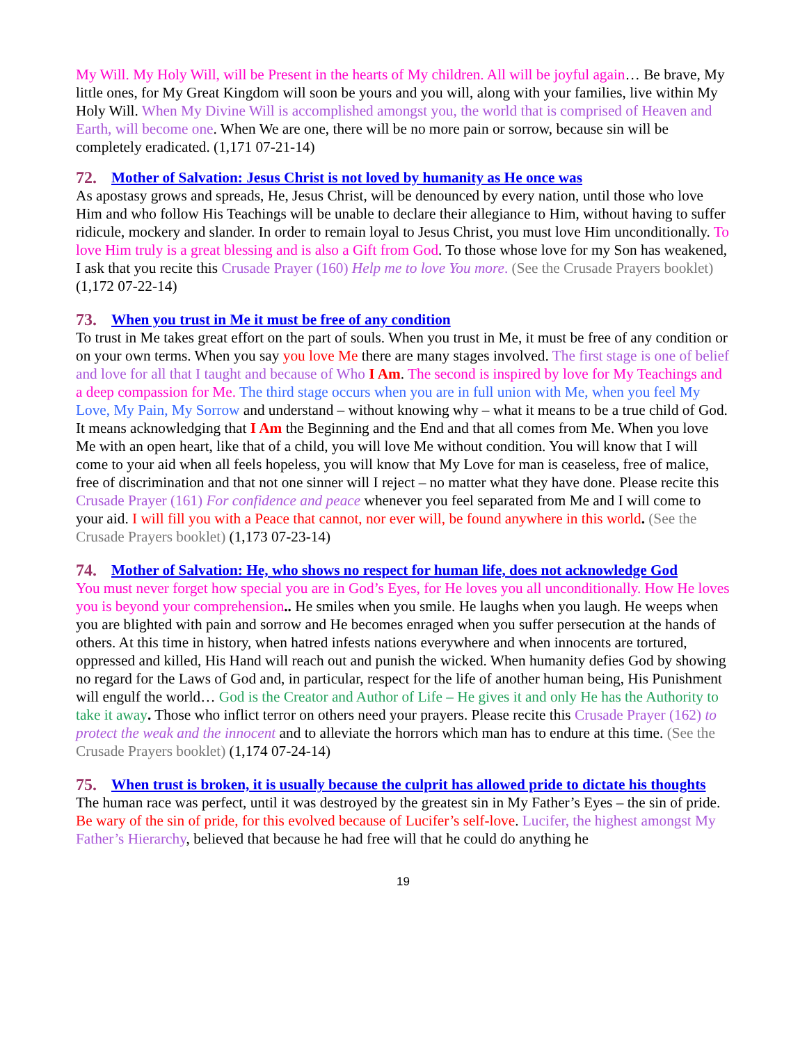My Will. My Holy Will, will be Present in the hearts of My children. All will be joyful again… Be brave, My little ones, for My Great Kingdom will soon be yours and you will, along with your families, live within My Holy Will. When My Divine Will is accomplished amongst you, the world that is comprised of Heaven and Earth, will become one. When We are one, there will be no more pain or sorrow, because sin will be completely eradicated. (1,171 07-21-14)
72. Mother of Salvation: Jesus Christ is not loved by humanity as He once was
As apostasy grows and spreads, He, Jesus Christ, will be denounced by every nation, until those who love Him and who follow His Teachings will be unable to declare their allegiance to Him, without having to suffer ridicule, mockery and slander. In order to remain loyal to Jesus Christ, you must love Him unconditionally. To love Him truly is a great blessing and is also a Gift from God. To those whose love for my Son has weakened, I ask that you recite this Crusade Prayer (160) Help me to love You more. (See the Crusade Prayers booklet) (1,172 07-22-14)
73. When you trust in Me it must be free of any condition
To trust in Me takes great effort on the part of souls. When you trust in Me, it must be free of any condition or on your own terms. When you say you love Me there are many stages involved. The first stage is one of belief and love for all that I taught and because of Who I Am. The second is inspired by love for My Teachings and a deep compassion for Me. The third stage occurs when you are in full union with Me, when you feel My Love, My Pain, My Sorrow and understand – without knowing why – what it means to be a true child of God. It means acknowledging that I Am the Beginning and the End and that all comes from Me. When you love Me with an open heart, like that of a child, you will love Me without condition. You will know that I will come to your aid when all feels hopeless, you will know that My Love for man is ceaseless, free of malice, free of discrimination and that not one sinner will I reject – no matter what they have done. Please recite this Crusade Prayer (161) For confidence and peace whenever you feel separated from Me and I will come to your aid. I will fill you with a Peace that cannot, nor ever will, be found anywhere in this world. (See the Crusade Prayers booklet) (1,173 07-23-14)
74. Mother of Salvation: He, who shows no respect for human life, does not acknowledge God
You must never forget how special you are in God’s Eyes, for He loves you all unconditionally. How He loves you is beyond your comprehension.. He smiles when you smile. He laughs when you laugh. He weeps when you are blighted with pain and sorrow and He becomes enraged when you suffer persecution at the hands of others. At this time in history, when hatred infests nations everywhere and when innocents are tortured, oppressed and killed, His Hand will reach out and punish the wicked. When humanity defies God by showing no regard for the Laws of God and, in particular, respect for the life of another human being, His Punishment will engulf the world… God is the Creator and Author of Life – He gives it and only He has the Authority to take it away. Those who inflict terror on others need your prayers. Please recite this Crusade Prayer (162) to protect the weak and the innocent and to alleviate the horrors which man has to endure at this time. (See the Crusade Prayers booklet) (1,174 07-24-14)
75. When trust is broken, it is usually because the culprit has allowed pride to dictate his thoughts
The human race was perfect, until it was destroyed by the greatest sin in My Father’s Eyes – the sin of pride. Be wary of the sin of pride, for this evolved because of Lucifer’s self-love. Lucifer, the highest amongst My Father’s Hierarchy, believed that because he had free will that he could do anything he
19